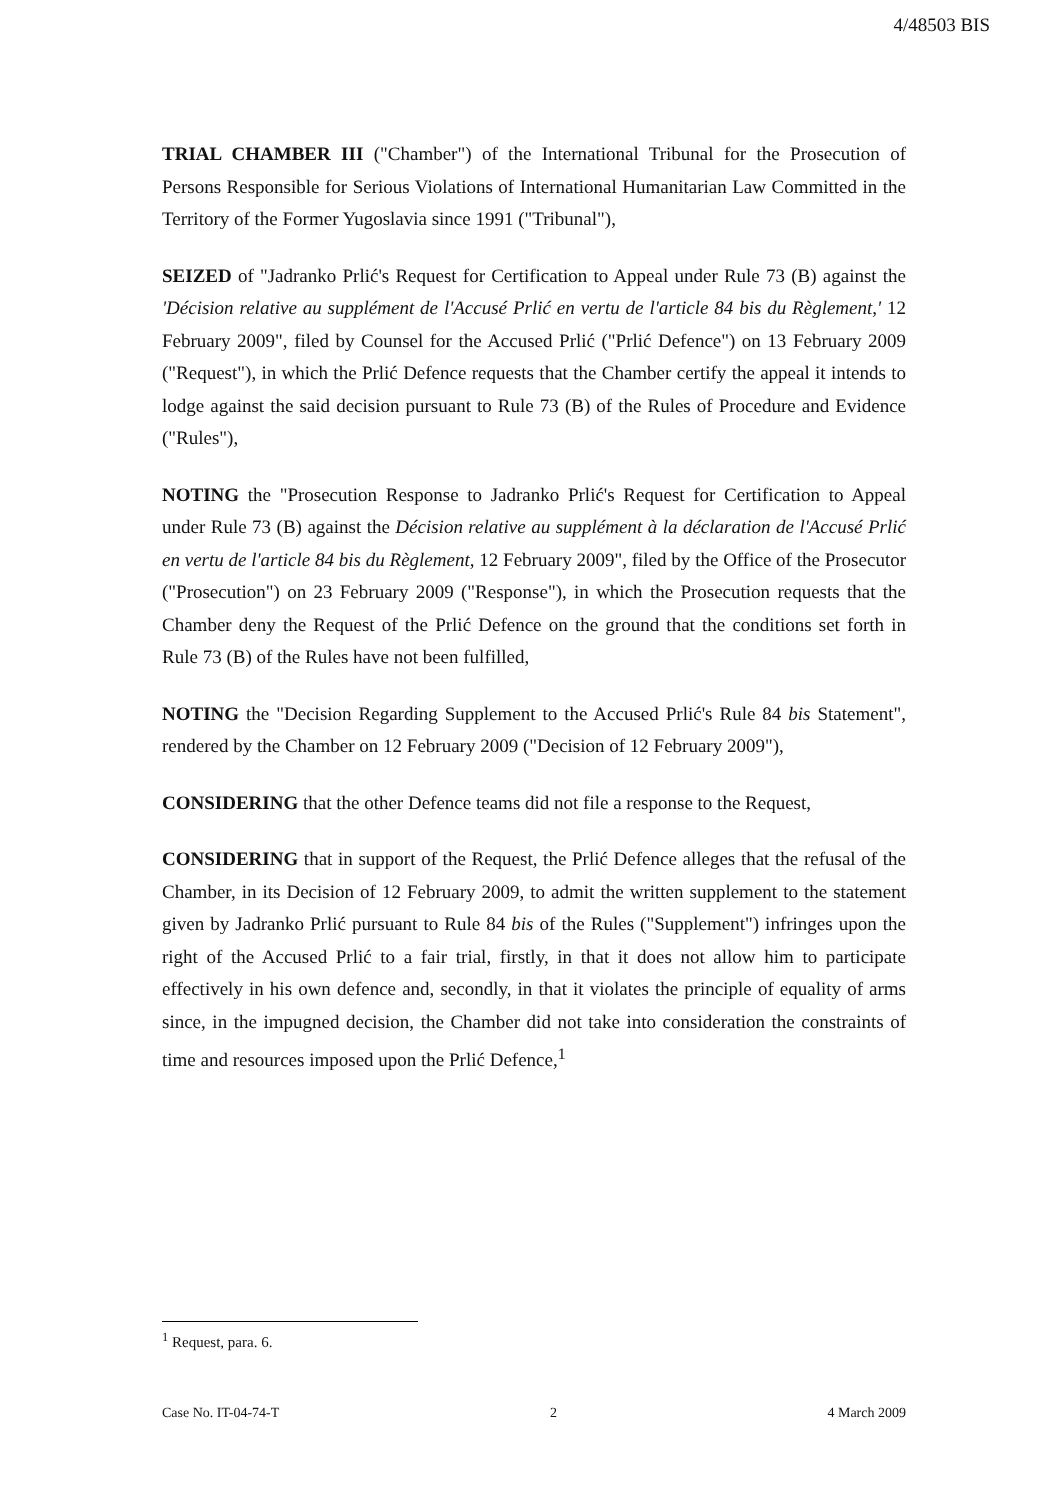4/48503 BIS
TRIAL CHAMBER III ("Chamber") of the International Tribunal for the Prosecution of Persons Responsible for Serious Violations of International Humanitarian Law Committed in the Territory of the Former Yugoslavia since 1991 ("Tribunal"),
SEIZED of "Jadranko Prlić's Request for Certification to Appeal under Rule 73 (B) against the 'Décision relative au supplément de l'Accusé Prlić en vertu de l'article 84 bis du Règlement,' 12 February 2009", filed by Counsel for the Accused Prlić ("Prlić Defence") on 13 February 2009 ("Request"), in which the Prlić Defence requests that the Chamber certify the appeal it intends to lodge against the said decision pursuant to Rule 73 (B) of the Rules of Procedure and Evidence ("Rules"),
NOTING the "Prosecution Response to Jadranko Prlić's Request for Certification to Appeal under Rule 73 (B) against the Décision relative au supplément à la déclaration de l'Accusé Prlić en vertu de l'article 84 bis du Règlement, 12 February 2009", filed by the Office of the Prosecutor ("Prosecution") on 23 February 2009 ("Response"), in which the Prosecution requests that the Chamber deny the Request of the Prlić Defence on the ground that the conditions set forth in Rule 73 (B) of the Rules have not been fulfilled,
NOTING the "Decision Regarding Supplement to the Accused Prlić's Rule 84 bis Statement", rendered by the Chamber on 12 February 2009 ("Decision of 12 February 2009"),
CONSIDERING that the other Defence teams did not file a response to the Request,
CONSIDERING that in support of the Request, the Prlić Defence alleges that the refusal of the Chamber, in its Decision of 12 February 2009, to admit the written supplement to the statement given by Jadranko Prlić pursuant to Rule 84 bis of the Rules ("Supplement") infringes upon the right of the Accused Prlić to a fair trial, firstly, in that it does not allow him to participate effectively in his own defence and, secondly, in that it violates the principle of equality of arms since, in the impugned decision, the Chamber did not take into consideration the constraints of time and resources imposed upon the Prlić Defence,<sup>1</sup>
<sup>1</sup> Request, para. 6.
Case No. IT-04-74-T 2 4 March 2009